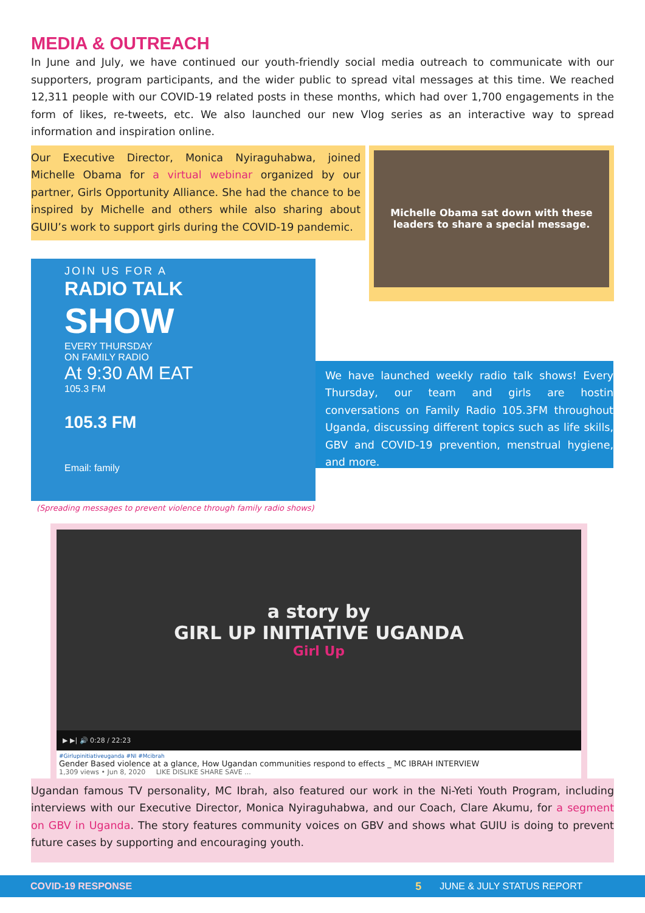MEDIA & OUTREACH
In June and July, we have continued our youth-friendly social media outreach to communicate with our supporters, program participants, and the wider public to spread vital messages at this time. We reached 12,311 people with our COVID-19 related posts in these months, which had over 1,700 engagements in the form of likes, re-tweets, etc. We also launched our new Vlog series as an interactive way to spread information and inspiration online.
Our Executive Director, Monica Nyiraguhabwa, joined Michelle Obama for a virtual webinar organized by our partner, Girls Opportunity Alliance. She had the chance to be inspired by Michelle and others while also sharing about GUIU’s work to support girls during the COVID-19 pandemic.
Michelle Obama sat down with these leaders to share a special message.
JOIN US FOR A
RADIO TALK
SHOW
EVERY THURSDAY
ON FAMILY RADIO
At 9:30 AM EAT
105.3 FM
105.3 FM
Email: family
(Spreading messages to prevent violence through family radio shows)
We have launched weekly radio talk shows! Every Thursday, our team and girls are hostin conversations on Family Radio 105.3FM throughout Uganda, discussing different topics such as life skills, GBV and COVID-19 prevention, menstrual hygiene, and more.
a story by
GIRL UP INITIATIVE UGANDA
Girl Up
▶ ▶| 🔊 0:28 / 22:23
#Girlupinitiativeuganda #NI #Mcibrah
Gender Based violence at a glance, How Ugandan communities respond to effects _ MC IBRAH INTERVIEW
1,309 views • Jun 8, 2020 LIKE DISLIKE SHARE SAVE ...
Ugandan famous TV personality, MC Ibrah, also featured our work in the Ni-Yeti Youth Program, including interviews with our Executive Director, Monica Nyiraguhabwa, and our Coach, Clare Akumu, for a segment on GBV in Uganda. The story features community voices on GBV and shows what GUIU is doing to prevent future cases by supporting and encouraging youth.
COVID-19 RESPONSE 5 JUNE & JULY STATUS REPORT